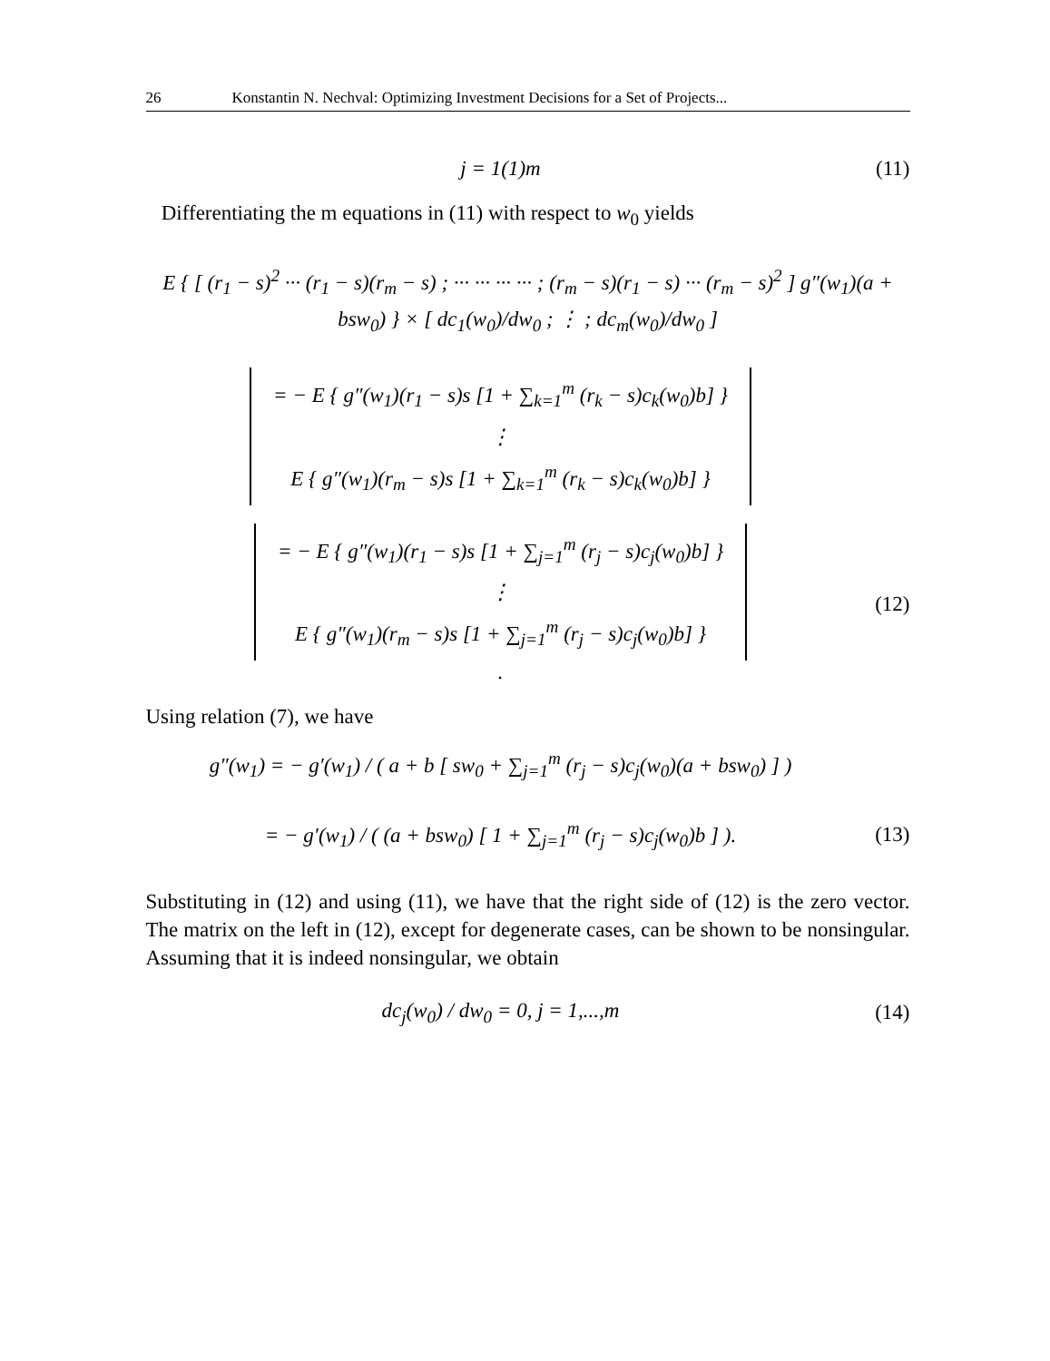26 Konstantin N. Nechval: Optimizing Investment Decisions for a Set of Projects...
j = 1(1)m (11)
Differentiating the m equations in (11) with respect to w<sub>0</sub> yields
E { [ (r<sub>1</sub> − s)<sup>2</sup> ··· (r<sub>1</sub> − s)(r<sub>m</sub> − s) ; ··· ··· ··· ··· ; (r<sub>m</sub> − s)(r<sub>1</sub> − s) ··· (r<sub>m</sub> − s)<sup>2</sup> ] g″(w<sub>1</sub>)(a + bsw<sub>0</sub>) } × [ dc<sub>1</sub>(w<sub>0</sub>)/dw<sub>0</sub> ; ⋮ ; dc<sub>m</sub>(w<sub>0</sub>)/dw<sub>0</sub> ]
| = − E { g″(w<sub>1</sub>)(r<sub>1</sub> − s)s [1 + ∑<sub>k=1</sub><sup>m</sup> (r<sub>k</sub> − s)c<sub>k</sub>(w<sub>0</sub>)b] } |
| ⋮ |
| E { g″(w<sub>1</sub>)(r<sub>m</sub> − s)s [1 + ∑<sub>k=1</sub><sup>m</sup> (r<sub>k</sub> − s)c<sub>k</sub>(w<sub>0</sub>)b] } |
| = − E { g″(w<sub>1</sub>)(r<sub>1</sub> − s)s [1 + ∑<sub>j=1</sub><sup>m</sup> (r<sub>j</sub> − s)c<sub>j</sub>(w<sub>0</sub>)b] } |
| ⋮ |
| E { g″(w<sub>1</sub>)(r<sub>m</sub> − s)s [1 + ∑<sub>j=1</sub><sup>m</sup> (r<sub>j</sub> − s)c<sub>j</sub>(w<sub>0</sub>)b] } |
.
(12)
Using relation (7), we have
g″(w<sub>1</sub>) = − g′(w<sub>1</sub>) / ( a + b [ sw<sub>0</sub> + ∑<sub>j=1</sub><sup>m</sup> (r<sub>j</sub> − s)c<sub>j</sub>(w<sub>0</sub>)(a + bsw<sub>0</sub>) ] )
= − g′(w<sub>1</sub>) / ( (a + bsw<sub>0</sub>) [ 1 + ∑<sub>j=1</sub><sup>m</sup> (r<sub>j</sub> − s)c<sub>j</sub>(w<sub>0</sub>)b ] ).
(13)
Substituting in (12) and using (11), we have that the right side of (12) is the zero vector. The matrix on the left in (12), except for degenerate cases, can be shown to be nonsingular. Assuming that it is indeed nonsingular, we obtain
dc<sub>j</sub>(w<sub>0</sub>) / dw<sub>0</sub> = 0, j = 1,...,m (14)